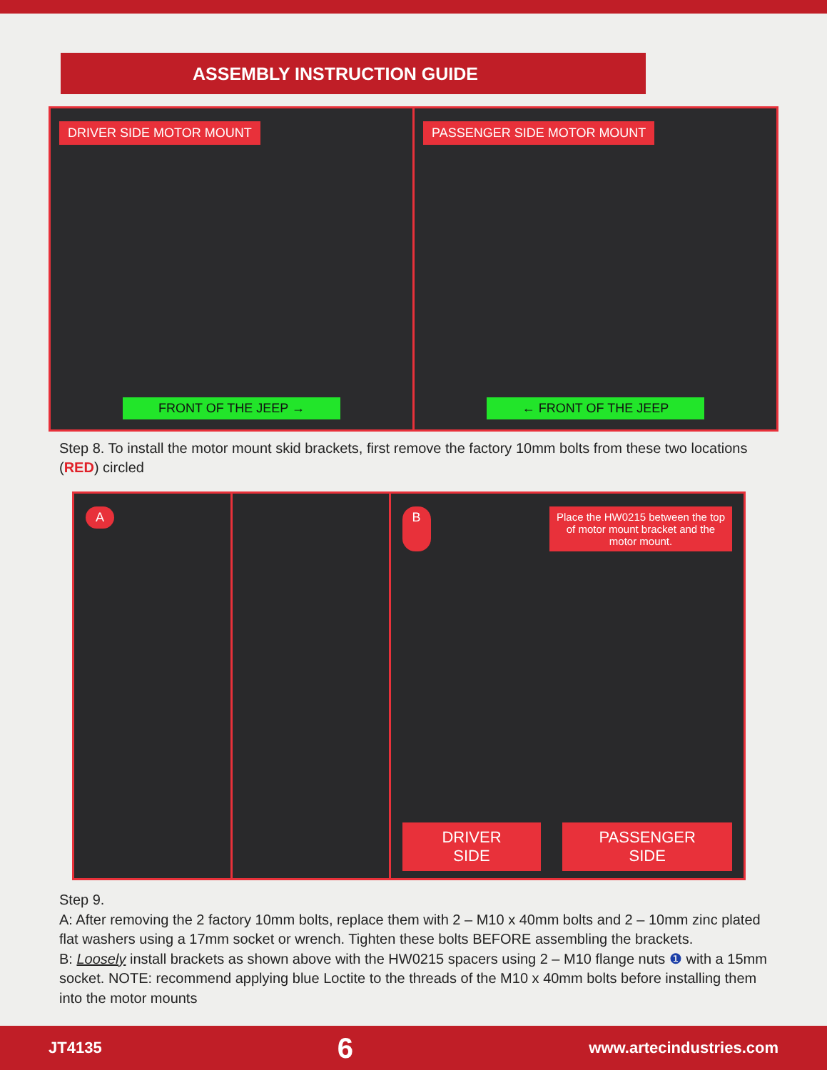ASSEMBLY INSTRUCTION GUIDE
DRIVER SIDE MOTOR MOUNT
FRONT OF THE JEEP →
PASSENGER SIDE MOTOR MOUNT
← FRONT OF THE JEEP
Step 8. To install the motor mount skid brackets, first remove the factory 10mm bolts from these two locations (RED) circled
A B Place the HW0215 between the top of motor mount bracket and the motor mount.
DRIVER SIDE PASSENGER SIDE
Step 9.
A: After removing the 2 factory 10mm bolts, replace them with 2 – M10 x 40mm bolts and 2 – 10mm zinc plated flat washers using a 17mm socket or wrench. Tighten these bolts BEFORE assembling the brackets.
B: Loosely install brackets as shown above with the HW0215 spacers using 2 – M10 flange nuts ❶ with a 15mm socket. NOTE: recommend applying blue Loctite to the threads of the M10 x 40mm bolts before installing them into the motor mounts
JT4135 6 www.artecindustries.com